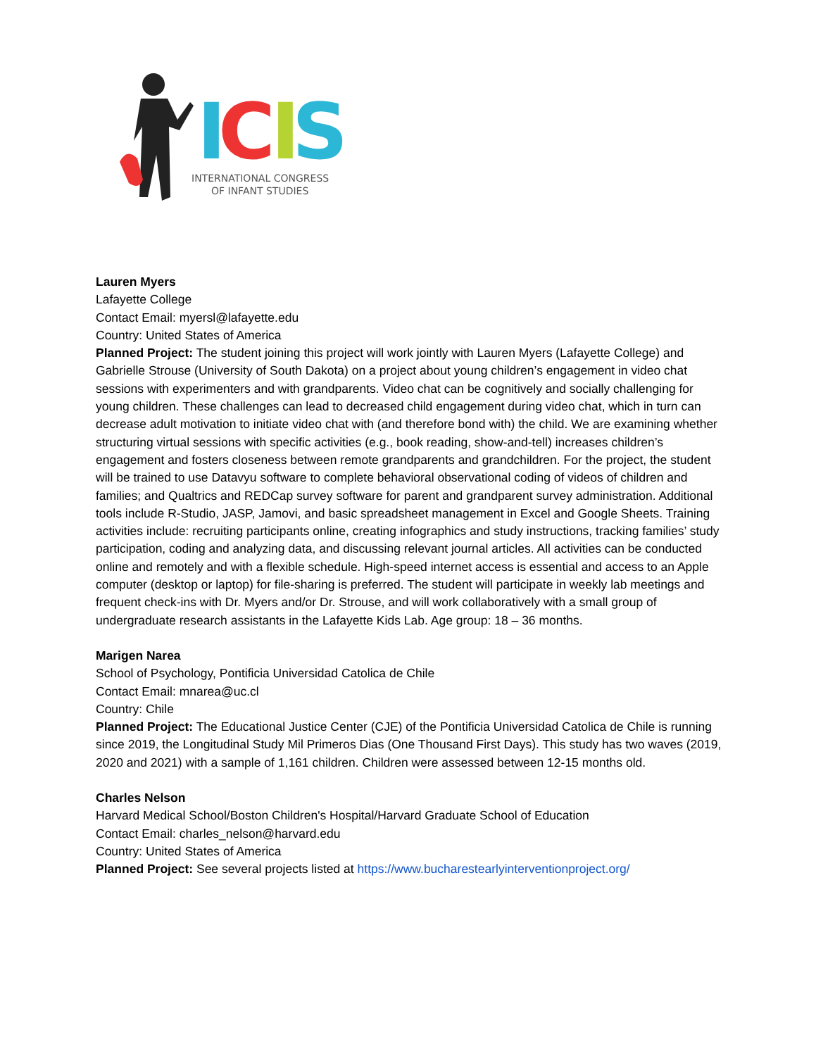I
C
I
S
INTERNATIONAL CONGRESS
OF INFANT STUDIES
Lauren Myers
Lafayette College
Contact Email: myersl@lafayette.edu
Country: United States of America
Planned Project: The student joining this project will work jointly with Lauren Myers (Lafayette College) and Gabrielle Strouse (University of South Dakota) on a project about young children’s engagement in video chat sessions with experimenters and with grandparents. Video chat can be cognitively and socially challenging for young children. These challenges can lead to decreased child engagement during video chat, which in turn can decrease adult motivation to initiate video chat with (and therefore bond with) the child. We are examining whether structuring virtual sessions with specific activities (e.g., book reading, show-and-tell) increases children’s engagement and fosters closeness between remote grandparents and grandchildren. For the project, the student will be trained to use Datavyu software to complete behavioral observational coding of videos of children and families; and Qualtrics and REDCap survey software for parent and grandparent survey administration. Additional tools include R-Studio, JASP, Jamovi, and basic spreadsheet management in Excel and Google Sheets. Training activities include: recruiting participants online, creating infographics and study instructions, tracking families’ study participation, coding and analyzing data, and discussing relevant journal articles. All activities can be conducted online and remotely and with a flexible schedule. High-speed internet access is essential and access to an Apple computer (desktop or laptop) for file-sharing is preferred. The student will participate in weekly lab meetings and frequent check-ins with Dr. Myers and/or Dr. Strouse, and will work collaboratively with a small group of undergraduate research assistants in the Lafayette Kids Lab. Age group: 18 – 36 months.
Marigen Narea
School of Psychology, Pontificia Universidad Catolica de Chile
Contact Email: mnarea@uc.cl
Country: Chile
Planned Project: The Educational Justice Center (CJE) of the Pontificia Universidad Catolica de Chile is running since 2019, the Longitudinal Study Mil Primeros Dias (One Thousand First Days). This study has two waves (2019, 2020 and 2021) with a sample of 1,161 children. Children were assessed between 12-15 months old.
Charles Nelson
Harvard Medical School/Boston Children's Hospital/Harvard Graduate School of Education
Contact Email: charles_nelson@harvard.edu
Country: United States of America
Planned Project: See several projects listed at https://www.bucharestearlyinterventionproject.org/